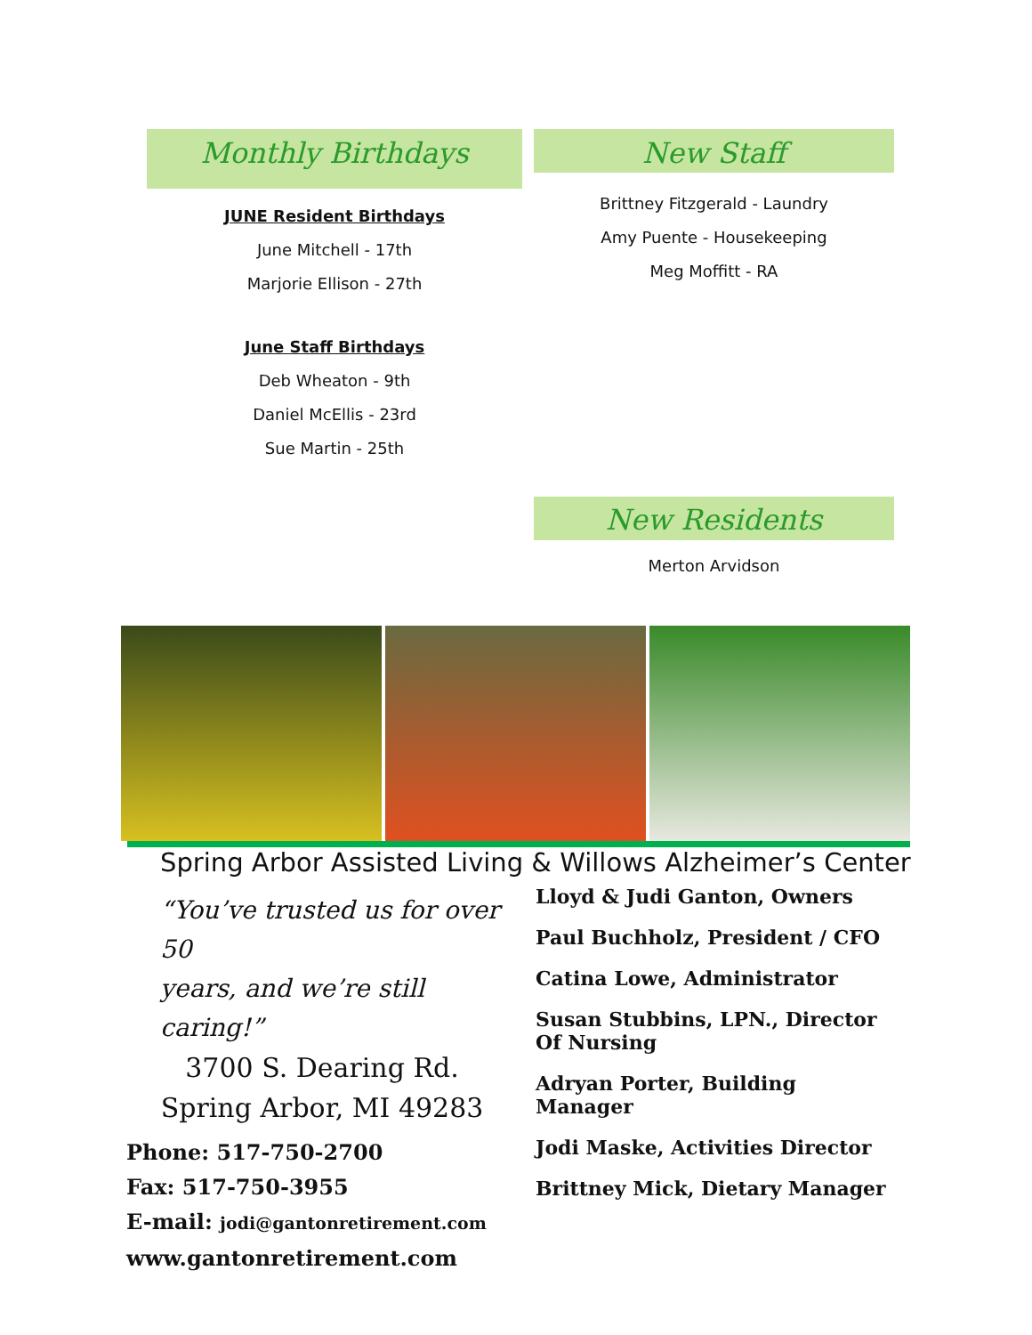Monthly Birthdays
JUNE Resident Birthdays
June Mitchell - 17th
Marjorie Ellison - 27th
June Staff Birthdays
Deb Wheaton - 9th
Daniel McEllis - 23rd
Sue Martin - 25th
New Staff
Brittney Fitzgerald - Laundry
Amy Puente - Housekeeping
Meg Moffitt - RA
New Residents
Merton Arvidson
Spring Arbor Assisted Living & Willows Alzheimer’s Center
“You’ve trusted us for over 50
years, and we’re still caring!”
3700 S. Dearing Rd.
Spring Arbor, MI 49283
Phone: 517-750-2700
Fax: 517-750-3955
E-mail: jodi@gantonretirement.com
www.gantonretirement.com
Lloyd & Judi Ganton, Owners
Paul Buchholz, President / CFO
Catina Lowe, Administrator
Susan Stubbins, LPN., Director Of Nursing
Adryan Porter, Building Manager
Jodi Maske, Activities Director
Brittney Mick, Dietary Manager